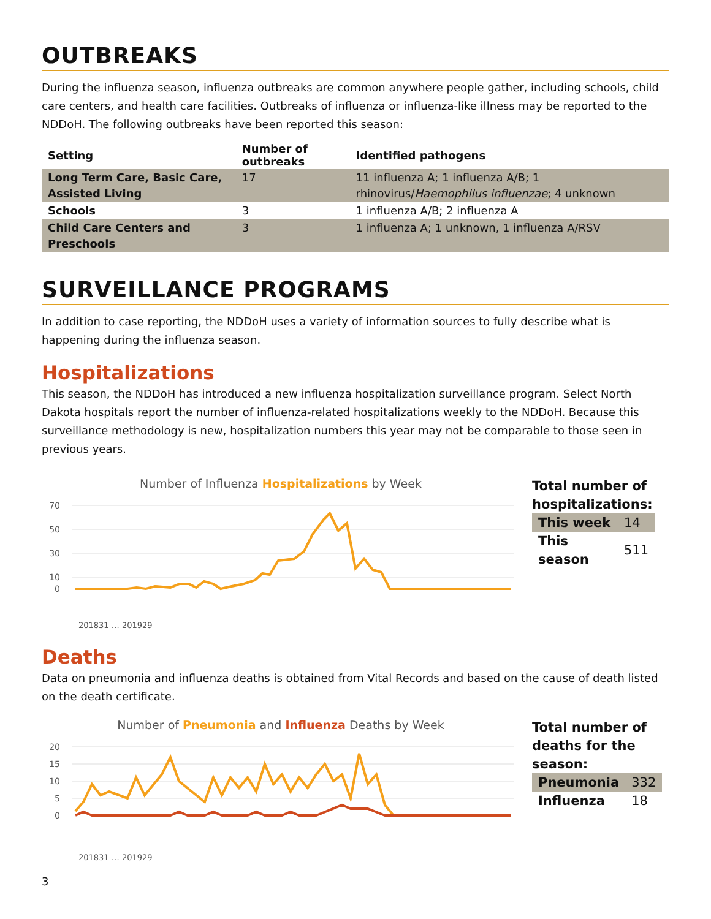OUTBREAKS
During the influenza season, influenza outbreaks are common anywhere people gather, including schools, child care centers, and health care facilities. Outbreaks of influenza or influenza-like illness may be reported to the NDDoH. The following outbreaks have been reported this season:
| Setting | Number of outbreaks | Identified pathogens |
| --- | --- | --- |
| Long Term Care, Basic Care, Assisted Living | 17 | 11 influenza A; 1 influenza A/B; 1 rhinovirus/ Haemophilus influenzae ; 4 unknown |
| Schools | 3 | 1 influenza A/B; 2 influenza A |
| Child Care Centers and Preschools | 3 | 1 influenza A; 1 unknown, 1 influenza A/RSV |
SURVEILLANCE PROGRAMS
In addition to case reporting, the NDDoH uses a variety of information sources to fully describe what is happening during the influenza season.
Hospitalizations
This season, the NDDoH has introduced a new influenza hospitalization surveillance program. Select North Dakota hospitals report the number of influenza-related hospitalizations weekly to the NDDoH. Because this surveillance methodology is new, hospitalization numbers this year may not be comparable to those seen in previous years.
Number of Influenza Hospitalizations by Week
70
50
30
10
0
201831 … 201929
Total number of hospitalizations:
| This week | 14 |
| This season | 511 |
Deaths
Data on pneumonia and influenza deaths is obtained from Vital Records and based on the cause of death listed on the death certificate.
Number of Pneumonia and Influenza Deaths by Week
20
15
10
5
0
201831 … 201929
Total number of deaths for the season:
| Pneumonia | 332 |
| Influenza | 18 |
3